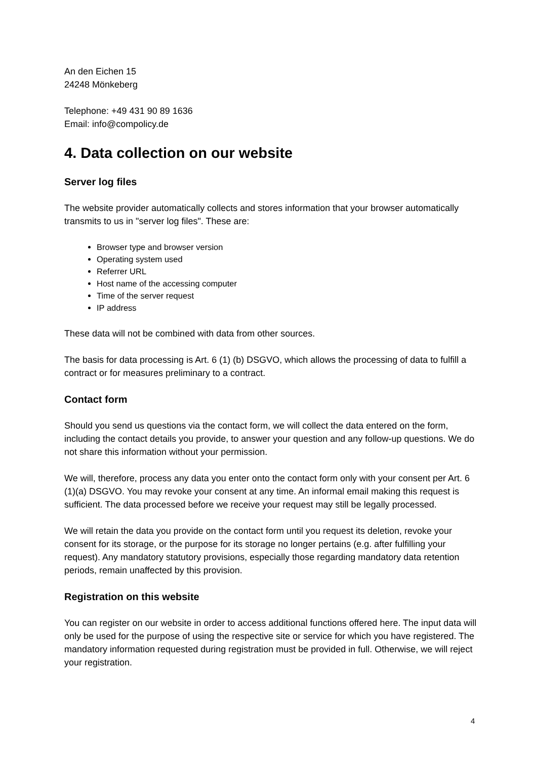An den Eichen 15
24248 Mönkeberg
Telephone: +49 431 90 89 1636
Email: info@compolicy.de
4. Data collection on our website
Server log files
The website provider automatically collects and stores information that your browser automatically transmits to us in "server log files". These are:
Browser type and browser version
Operating system used
Referrer URL
Host name of the accessing computer
Time of the server request
IP address
These data will not be combined with data from other sources.
The basis for data processing is Art. 6 (1) (b) DSGVO, which allows the processing of data to fulfill a contract or for measures preliminary to a contract.
Contact form
Should you send us questions via the contact form, we will collect the data entered on the form, including the contact details you provide, to answer your question and any follow-up questions. We do not share this information without your permission.
We will, therefore, process any data you enter onto the contact form only with your consent per Art. 6 (1)(a) DSGVO. You may revoke your consent at any time. An informal email making this request is sufficient. The data processed before we receive your request may still be legally processed.
We will retain the data you provide on the contact form until you request its deletion, revoke your consent for its storage, or the purpose for its storage no longer pertains (e.g. after fulfilling your request). Any mandatory statutory provisions, especially those regarding mandatory data retention periods, remain unaffected by this provision.
Registration on this website
You can register on our website in order to access additional functions offered here. The input data will only be used for the purpose of using the respective site or service for which you have registered. The mandatory information requested during registration must be provided in full. Otherwise, we will reject your registration.
4